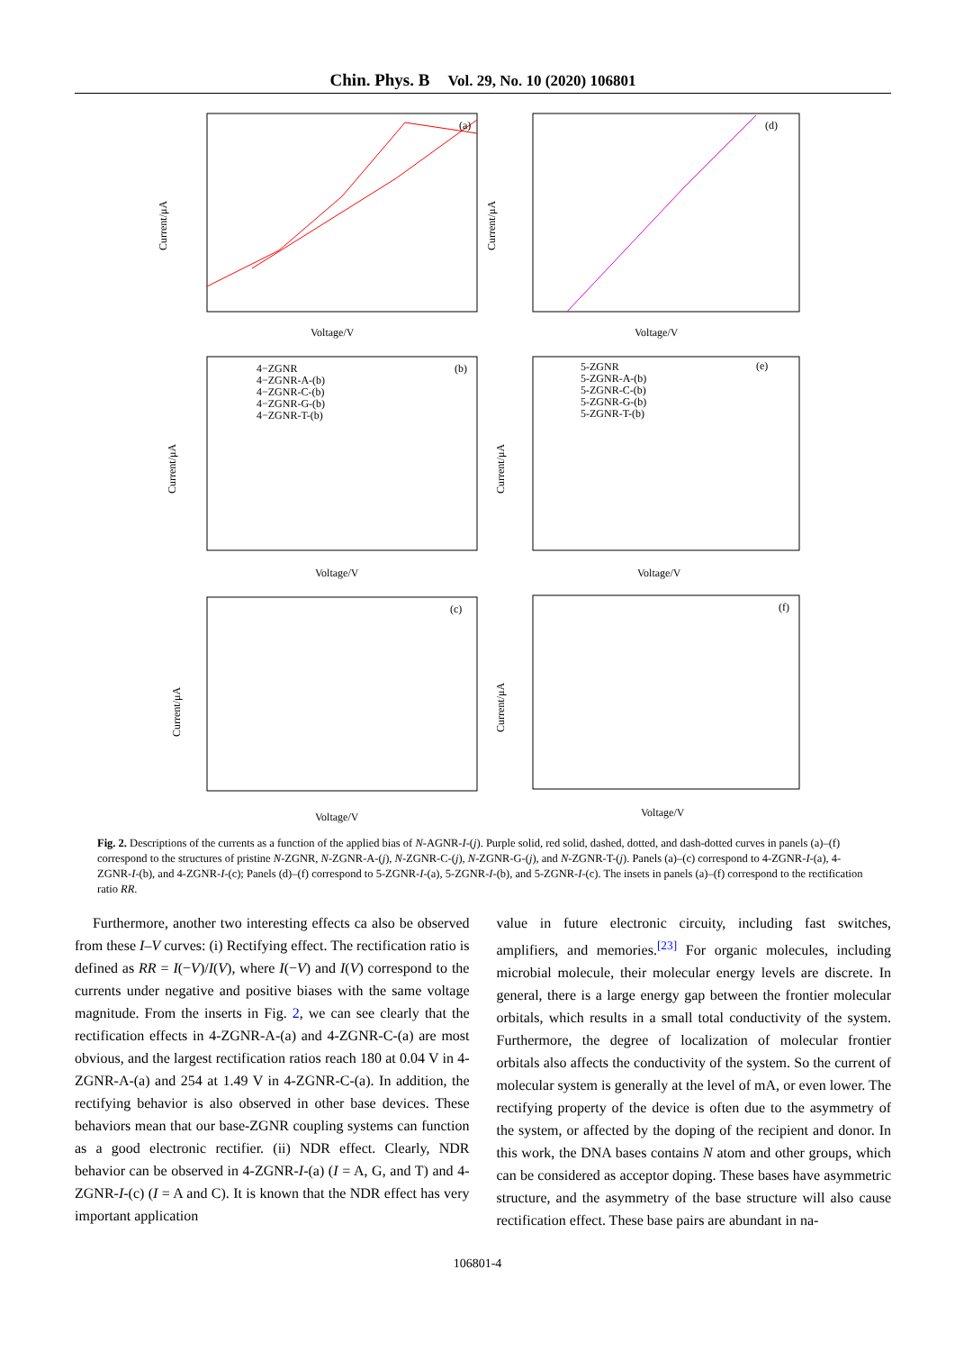Chin. Phys. B Vol. 29, No. 10 (2020) 106801
(a)
(d)
(b)
(e)
(c)
(f)
Voltage/V
Voltage/V
Voltage/V
Voltage/V
Voltage/V
Voltage/V
Current/μA
Current/μA
Current/μA
Current/μA
Current/μA
Current/μA
4−ZGNR
4−ZGNR-A-(b)
4−ZGNR-C-(b)
4−ZGNR-G-(b)
4−ZGNR-T-(b)
5-ZGNR
5-ZGNR-A-(b)
5-ZGNR-C-(b)
5-ZGNR-G-(b)
5-ZGNR-T-(b)
Fig. 2. Descriptions of the currents as a function of the applied bias of N-AGNR-I-(j). Purple solid, red solid, dashed, dotted, and dash-dotted curves in panels (a)–(f) correspond to the structures of pristine N-ZGNR, N-ZGNR-A-(j), N-ZGNR-C-(j), N-ZGNR-G-(j), and N-ZGNR-T-(j). Panels (a)–(c) correspond to 4-ZGNR-I-(a), 4-ZGNR-I-(b), and 4-ZGNR-I-(c); Panels (d)–(f) correspond to 5-ZGNR-I-(a), 5-ZGNR-I-(b), and 5-ZGNR-I-(c). The insets in panels (a)–(f) correspond to the rectification ratio RR.
Furthermore, another two interesting effects ca also be observed from these I–V curves: (i) Rectifying effect. The rectification ratio is defined as RR = I(−V)/I(V), where I(−V) and I(V) correspond to the currents under negative and positive biases with the same voltage magnitude. From the inserts in Fig. 2, we can see clearly that the rectification effects in 4-ZGNR-A-(a) and 4-ZGNR-C-(a) are most obvious, and the largest rectification ratios reach 180 at 0.04 V in 4-ZGNR-A-(a) and 254 at 1.49 V in 4-ZGNR-C-(a). In addition, the rectifying behavior is also observed in other base devices. These behaviors mean that our base-ZGNR coupling systems can function as a good electronic rectifier. (ii) NDR effect. Clearly, NDR behavior can be observed in 4-ZGNR-I-(a) (I = A, G, and T) and 4-ZGNR-I-(c) (I = A and C). It is known that the NDR effect has very important application
value in future electronic circuity, including fast switches, amplifiers, and memories.<sup>[23]</sup> For organic molecules, including microbial molecule, their molecular energy levels are discrete. In general, there is a large energy gap between the frontier molecular orbitals, which results in a small total conductivity of the system. Furthermore, the degree of localization of molecular frontier orbitals also affects the conductivity of the system. So the current of molecular system is generally at the level of mA, or even lower. The rectifying property of the device is often due to the asymmetry of the system, or affected by the doping of the recipient and donor. In this work, the DNA bases contains N atom and other groups, which can be considered as acceptor doping. These bases have asymmetric structure, and the asymmetry of the base structure will also cause rectification effect. These base pairs are abundant in na-
106801-4